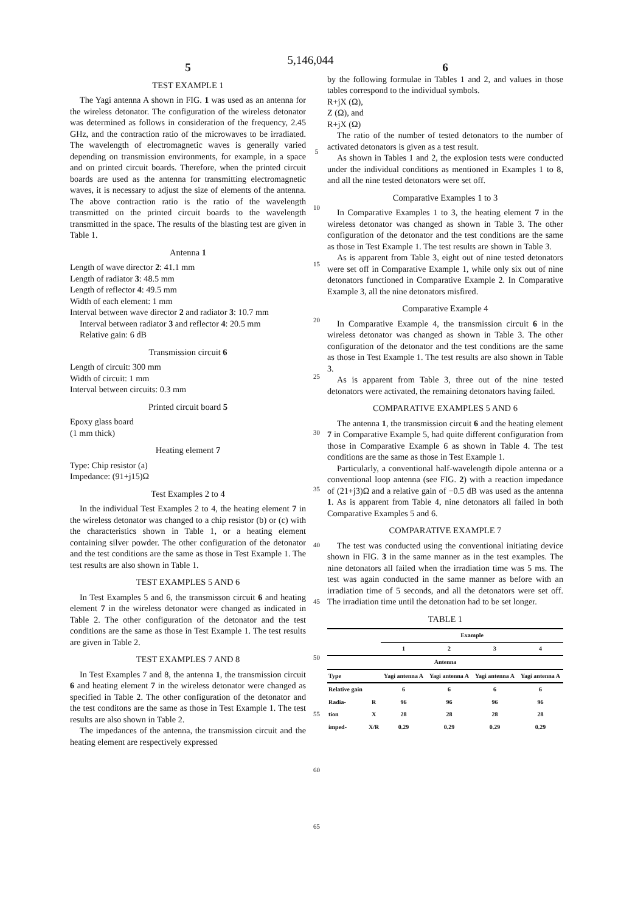5,146,044
5
TEST EXAMPLE 1
The Yagi antenna A shown in FIG. 1 was used as an antenna for the wireless detonator. The configuration of the wireless detonator was determined as follows in consideration of the frequency, 2.45 GHz, and the contraction ratio of the microwaves to be irradiated. The wavelength of electromagnetic waves is generally varied depending on transmission environments, for example, in a space and on printed circuit boards. Therefore, when the printed circuit boards are used as the antenna for transmitting electromagnetic waves, it is necessary to adjust the size of elements of the antenna. The above contraction ratio is the ratio of the wavelength transmitted on the printed circuit boards to the wavelength transmitted in the space. The results of the blasting test are given in Table 1.
Antenna 1
Length of wave director 2: 41.1 mm
Length of radiator 3: 48.5 mm
Length of reflector 4: 49.5 mm
Width of each element: 1 mm
Interval between wave director 2 and radiator 3: 10.7 mm
Interval between radiator 3 and reflector 4: 20.5 mm
Relative gain: 6 dB
Transmission circuit 6
Length of circuit: 300 mm
Width of circuit: 1 mm
Interval between circuits: 0.3 mm
Printed circuit board 5
Epoxy glass board
(1 mm thick)
Heating element 7
Type: Chip resistor (a)
Impedance: (91+j15)Ω
Test Examples 2 to 4
In the individual Test Examples 2 to 4, the heating element 7 in the wireless detonator was changed to a chip resistor (b) or (c) with the characteristics shown in Table 1, or a heating element containing silver powder. The other configuration of the detonator and the test conditions are the same as those in Test Example 1. The test results are also shown in Table 1.
TEST EXAMPLES 5 AND 6
In Test Examples 5 and 6, the transmisson circuit 6 and heating element 7 in the wireless detonator were changed as indicated in Table 2. The other configuration of the detonator and the test conditions are the same as those in Test Example 1. The test results are given in Table 2.
TEST EXAMPLES 7 AND 8
In Test Examples 7 and 8, the antenna 1, the transmission circuit 6 and heating element 7 in the wireless detonator were changed as specified in Table 2. The other configuration of the detonator and the test conditons are the same as those in Test Example 1. The test results are also shown in Table 2.
The impedances of the antenna, the transmission circuit and the heating element are respectively expressed
5
10
15
20
25
30
35
40
45
50
55
60
65
6
by the following formulae in Tables 1 and 2, and values in those tables correspond to the individual symbols.
R+jX (Ω),
Z (Ω), and
R+jX (Ω)
The ratio of the number of tested detonators to the number of activated detonators is given as a test result.
As shown in Tables 1 and 2, the explosion tests were conducted under the individual conditions as mentioned in Examples 1 to 8, and all the nine tested detonators were set off.
Comparative Examples 1 to 3
In Comparative Examples 1 to 3, the heating element 7 in the wireless detonator was changed as shown in Table 3. The other configuration of the detonator and the test conditions are the same as those in Test Example 1. The test results are shown in Table 3.
As is apparent from Table 3, eight out of nine tested detonators were set off in Comparative Example 1, while only six out of nine detonators functioned in Comparative Example 2. In Comparative Example 3, all the nine detonators misfired.
Comparative Example 4
In Comparative Example 4, the transmission circuit 6 in the wireless detonator was changed as shown in Table 3. The other configuration of the detonator and the test conditions are the same as those in Test Example 1. The test results are also shown in Table 3.
As is apparent from Table 3, three out of the nine tested detonators were activated, the remaining detonators having failed.
COMPARATIVE EXAMPLES 5 AND 6
The antenna 1, the transmission circuit 6 and the heating element 7 in Comparative Example 5, had quite different configuration from those in Comparative Example 6 as shown in Table 4. The test conditions are the same as those in Test Example 1.
Particularly, a conventional half-wavelength dipole antenna or a conventional loop antenna (see FIG. 2) with a reaction impedance of (21+j3)Ω and a relative gain of −0.5 dB was used as the antenna 1. As is apparent from Table 4, nine detonators all failed in both Comparative Examples 5 and 6.
COMPARATIVE EXAMPLE 7
The test was conducted using the conventional initiating device shown in FIG. 3 in the same manner as in the test examples. The nine detonators all failed when the irradiation time was 5 ms. The test was again conducted in the same manner as before with an irradiation time of 5 seconds, and all the detonators were set off. The irradiation time until the detonation had to be set longer.
TABLE 1
| | | Example | | | |
| --- | --- | --- | --- | --- | --- |
| | | 1 | 2 | 3 | 4 |
| Antenna | | | | | |
| Type | | Yagi antenna A | Yagi antenna A | Yagi antenna A | Yagi antenna A |
| Relative gain | | 6 | 6 | 6 | 6 |
| Radia- | R | 96 | 96 | 96 | 96 |
| tion | X | 28 | 28 | 28 | 28 |
| imped- | X/R | 0.29 | 0.29 | 0.29 | 0.29 |